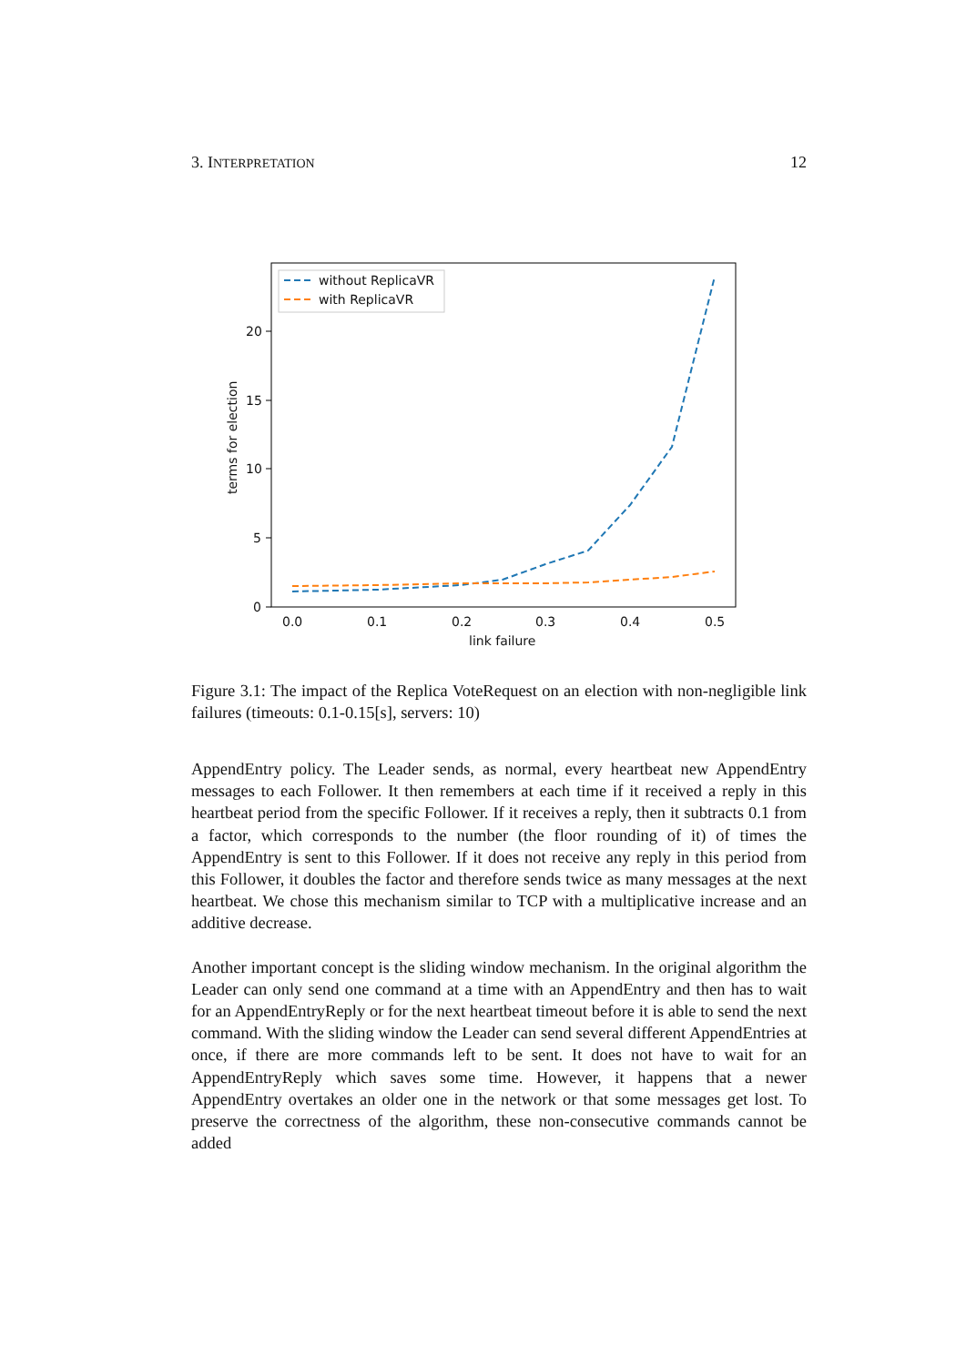3. INTERPRETATION 12
0
5
10
15
20
0.0
0.1
0.2
0.3
0.4
0.5
link failure
terms for election
without ReplicaVR
with ReplicaVR
Figure 3.1: The impact of the Replica VoteRequest on an election with non-negligible link failures (timeouts: 0.1-0.15[s], servers: 10)
AppendEntry policy. The Leader sends, as normal, every heartbeat new AppendEntry messages to each Follower. It then remembers at each time if it received a reply in this heartbeat period from the specific Follower. If it receives a reply, then it subtracts 0.1 from a factor, which corresponds to the number (the floor rounding of it) of times the AppendEntry is sent to this Follower. If it does not receive any reply in this period from this Follower, it doubles the factor and therefore sends twice as many messages at the next heartbeat. We chose this mechanism similar to TCP with a multiplicative increase and an additive decrease.
Another important concept is the sliding window mechanism. In the original algorithm the Leader can only send one command at a time with an AppendEntry and then has to wait for an AppendEntryReply or for the next heartbeat timeout before it is able to send the next command. With the sliding window the Leader can send several different AppendEntries at once, if there are more commands left to be sent. It does not have to wait for an AppendEntryReply which saves some time. However, it happens that a newer AppendEntry overtakes an older one in the network or that some messages get lost. To preserve the correctness of the algorithm, these non-consecutive commands cannot be added